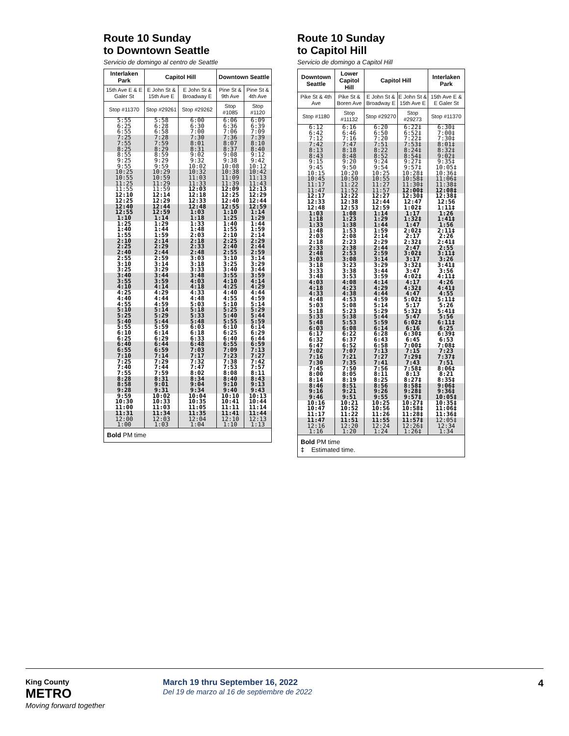Route 10 Sunday
to Downtown Seattle
Servicio de domingo al centro de Seattle
| Interlaken Park | Capitol Hill | | Downtown Seattle | |
| --- | --- | --- | --- | --- |
| 15th Ave E & E Galer St | E John St & 15th Ave E | E John St & Broadway E | Pine St & 9th Ave | Pine St & 4th Ave |
| Stop #11370 | Stop #29261 | Stop #29262 | Stop #1085 | Stop #1120 |
| 5:55 6:25 6:55 | 5:58 6:28 6:58 | 6:00 6:30 7:00 | 6:06 6:36 7:06 | 6:09 6:39 7:09 |
| 7:25 7:55 8:25 | 7:28 7:59 8:29 | 7:30 8:01 8:31 | 7:36 8:07 8:37 | 7:39 8:10 8:40 |
| 8:55 9:25 9:55 | 8:59 9:29 9:59 | 9:02 9:32 10:02 | 9:08 9:38 10:08 | 9:12 9:42 10:12 |
| 10:25 10:55 11:25 | 10:29 10:59 11:29 | 10:32 11:03 11:33 | 10:38 11:09 11:39 | 10:42 11:13 11:43 |
| 11:55 12:10 12:25 | 11:59 12:14 12:29 | 12:03 12:18 12:33 | 12:09 12:25 12:40 | 12:13 12:29 12:44 |
| 12:40 12:55 1:10 | 12:44 12:59 1:14 | 12:48 1:03 1:18 | 12:55 1:10 1:25 | 12:59 1:14 1:29 |
| 1:25 1:40 1:55 | 1:29 1:44 1:59 | 1:33 1:48 2:03 | 1:40 1:55 2:10 | 1:44 1:59 2:14 |
| 2:10 2:25 2:40 | 2:14 2:29 2:44 | 2:18 2:33 2:48 | 2:25 2:40 2:55 | 2:29 2:44 2:59 |
| 2:55 3:10 3:25 | 2:59 3:14 3:29 | 3:03 3:18 3:33 | 3:10 3:25 3:40 | 3:14 3:29 3:44 |
| 3:40 3:55 4:10 | 3:44 3:59 4:14 | 3:48 4:03 4:18 | 3:55 4:10 4:25 | 3:59 4:14 4:29 |
| 4:25 4:40 4:55 | 4:29 4:44 4:59 | 4:33 4:48 5:03 | 4:40 4:55 5:10 | 4:44 4:59 5:14 |
| 5:10 5:25 5:40 | 5:14 5:29 5:44 | 5:18 5:33 5:48 | 5:25 5:40 5:55 | 5:29 5:44 5:59 |
| 5:55 6:10 6:25 | 5:59 6:14 6:29 | 6:03 6:18 6:33 | 6:10 6:25 6:40 | 6:14 6:29 6:44 |
| 6:40 6:55 7:10 | 6:44 6:59 7:14 | 6:48 7:03 7:17 | 6:55 7:09 7:23 | 6:59 7:13 7:27 |
| 7:25 7:40 7:55 | 7:29 7:44 7:59 | 7:32 7:47 8:02 | 7:38 7:53 8:08 | 7:42 7:57 8:11 |
| 8:28 8:58 9:28 | 8:31 9:01 9:31 | 8:34 9:04 9:34 | 8:40 9:10 9:40 | 8:43 9:13 9:43 |
| 9:59 10:30 11:00 | 10:02 10:33 11:03 | 10:04 10:35 11:05 | 10:10 10:41 11:11 | 10:13 10:44 11:14 |
| 11:31 12:00 1:00 | 11:34 12:03 1:03 | 11:35 12:04 1:04 | 11:41 12:10 1:10 | 11:44 12:13 1:13 |
| Bold PM time | | | | |
Route 10 Sunday
to Capitol Hill
Servicio de domingo a Capitol Hill
| Downtown Seattle | Lower Capitol Hill | Capitol Hill | | Interlaken Park |
| --- | --- | --- | --- | --- |
| Pike St & 4th Ave | Pike St & Boren Ave | E John St & Broadway E | E John St & 15th Ave E | 15th Ave E & E Galer St |
| Stop #1180 | Stop #11132 | Stop #29270 | Stop #29273 | Stop #11370 |
| 6:12 6:42 7:12 | 6:16 6:46 7:16 | 6:20 6:50 7:20 | 6:22‡ 6:52‡ 7:22‡ | 6:30‡ 7:00‡ 7:30‡ |
| 7:42 8:13 8:43 | 7:47 8:18 8:48 | 7:51 8:22 8:52 | 7:53‡ 8:24‡ 8:54‡ | 8:01‡ 8:32‡ 9:02‡ |
| 9:15 9:45 10:15 | 9:20 9:50 10:20 | 9:24 9:54 10:25 | 9:27‡ 9:57‡ 10:28‡ | 9:35‡ 10:05‡ 10:36‡ |
| 10:45 11:17 11:47 | 10:50 11:22 11:52 | 10:55 11:27 11:57 | 10:58‡ 11:30‡ 12:00‡ | 11:06‡ 11:38‡ 12:08‡ |
| 12:17 12:33 12:48 | 12:22 12:38 12:53 | 12:27 12:44 12:59 | 12:30‡ 12:47 1:02‡ | 12:38‡ 12:56 1:11‡ |
| 1:03 1:18 1:33 | 1:08 1:23 1:38 | 1:14 1:29 1:44 | 1:17 1:32‡ 1:47 | 1:26 1:41‡ 1:56 |
| 1:48 2:03 2:18 | 1:53 2:08 2:23 | 1:59 2:14 2:29 | 2:02‡ 2:17 2:32‡ | 2:11‡ 2:26 2:41‡ |
| 2:33 2:48 3:03 | 2:38 2:53 3:08 | 2:44 2:59 3:14 | 2:47 3:02‡ 3:17 | 2:55 3:11‡ 3:26 |
| 3:18 3:33 3:48 | 3:23 3:38 3:53 | 3:29 3:44 3:59 | 3:32‡ 3:47 4:02‡ | 3:41‡ 3:56 4:11‡ |
| 4:03 4:18 4:33 | 4:08 4:23 4:38 | 4:14 4:29 4:44 | 4:17 4:32‡ 4:47 | 4:26 4:41‡ 4:55 |
| 4:48 5:03 5:18 | 4:53 5:08 5:23 | 4:59 5:14 5:29 | 5:02‡ 5:17 5:32‡ | 5:11‡ 5:26 5:41‡ |
| 5:33 5:48 6:03 | 5:38 5:53 6:08 | 5:44 5:59 6:14 | 5:47 6:02‡ 6:16 | 5:56 6:11‡ 6:25 |
| 6:17 6:32 6:47 | 6:22 6:37 6:52 | 6:28 6:43 6:58 | 6:30‡ 6:45 7:00‡ | 6:39‡ 6:53 7:08‡ |
| 7:02 7:16 7:30 | 7:07 7:21 7:35 | 7:13 7:27 7:41 | 7:15 7:29‡ 7:43 | 7:23 7:37‡ 7:51 |
| 7:45 8:00 8:14 | 7:50 8:05 8:19 | 7:56 8:11 8:25 | 7:58‡ 8:13 8:27‡ | 8:06‡ 8:21 8:35‡ |
| 8:46 9:16 9:46 | 8:51 9:21 9:51 | 8:56 9:26 9:55 | 8:58‡ 9:28‡ 9:57‡ | 9:06‡ 9:36‡ 10:05‡ |
| 10:16 10:47 11:17 | 10:21 10:52 11:22 | 10:25 10:56 11:26 | 10:27‡ 10:58‡ 11:28‡ | 10:35‡ 11:06‡ 11:36‡ |
| 11:47 12:16 1:16 | 11:51 12:20 1:20 | 11:55 12:24 1:24 | 11:57‡ 12:26‡ 1:26‡ | 12:05‡ 12:34 1:34 |
| Bold PM time ‡ Estimated time. | | | | |
King County
METRO
Moving forward together
March 19 thru September 16, 2022
Del 19 de marzo al 16 de septiembre de 2022
4